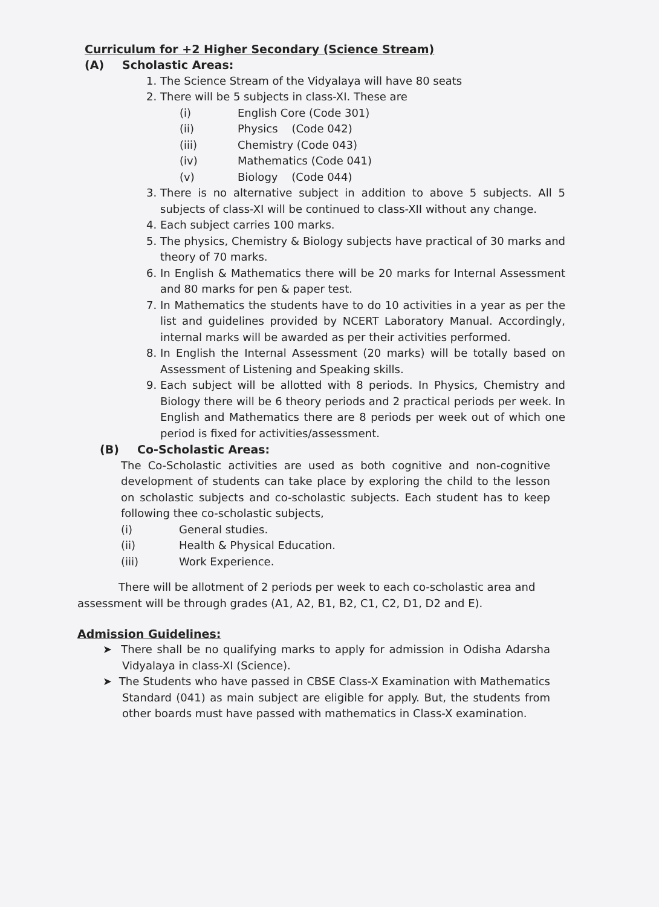Curriculum for +2 Higher Secondary (Science Stream)
(A) Scholastic Areas:
1. The Science Stream of the Vidyalaya will have 80 seats
2. There will be 5 subjects in class-XI. These are
(i) English Core (Code 301)
(ii) Physics (Code 042)
(iii) Chemistry (Code 043)
(iv) Mathematics (Code 041)
(v) Biology (Code 044)
3. There is no alternative subject in addition to above 5 subjects. All 5 subjects of class-XI will be continued to class-XII without any change.
4. Each subject carries 100 marks.
5. The physics, Chemistry & Biology subjects have practical of 30 marks and theory of 70 marks.
6. In English & Mathematics there will be 20 marks for Internal Assessment and 80 marks for pen & paper test.
7. In Mathematics the students have to do 10 activities in a year as per the list and guidelines provided by NCERT Laboratory Manual. Accordingly, internal marks will be awarded as per their activities performed.
8. In English the Internal Assessment (20 marks) will be totally based on Assessment of Listening and Speaking skills.
9. Each subject will be allotted with 8 periods. In Physics, Chemistry and Biology there will be 6 theory periods and 2 practical periods per week. In English and Mathematics there are 8 periods per week out of which one period is fixed for activities/assessment.
(B) Co-Scholastic Areas:
The Co-Scholastic activities are used as both cognitive and non-cognitive development of students can take place by exploring the child to the lesson on scholastic subjects and co-scholastic subjects. Each student has to keep following thee co-scholastic subjects,
(i) General studies.
(ii) Health & Physical Education.
(iii) Work Experience.
There will be allotment of 2 periods per week to each co-scholastic area and assessment will be through grades (A1, A2, B1, B2, C1, C2, D1, D2 and E).
Admission Guidelines:
➤ There shall be no qualifying marks to apply for admission in Odisha Adarsha Vidyalaya in class-XI (Science).
➤ The Students who have passed in CBSE Class-X Examination with Mathematics Standard (041) as main subject are eligible for apply. But, the students from other boards must have passed with mathematics in Class-X examination.